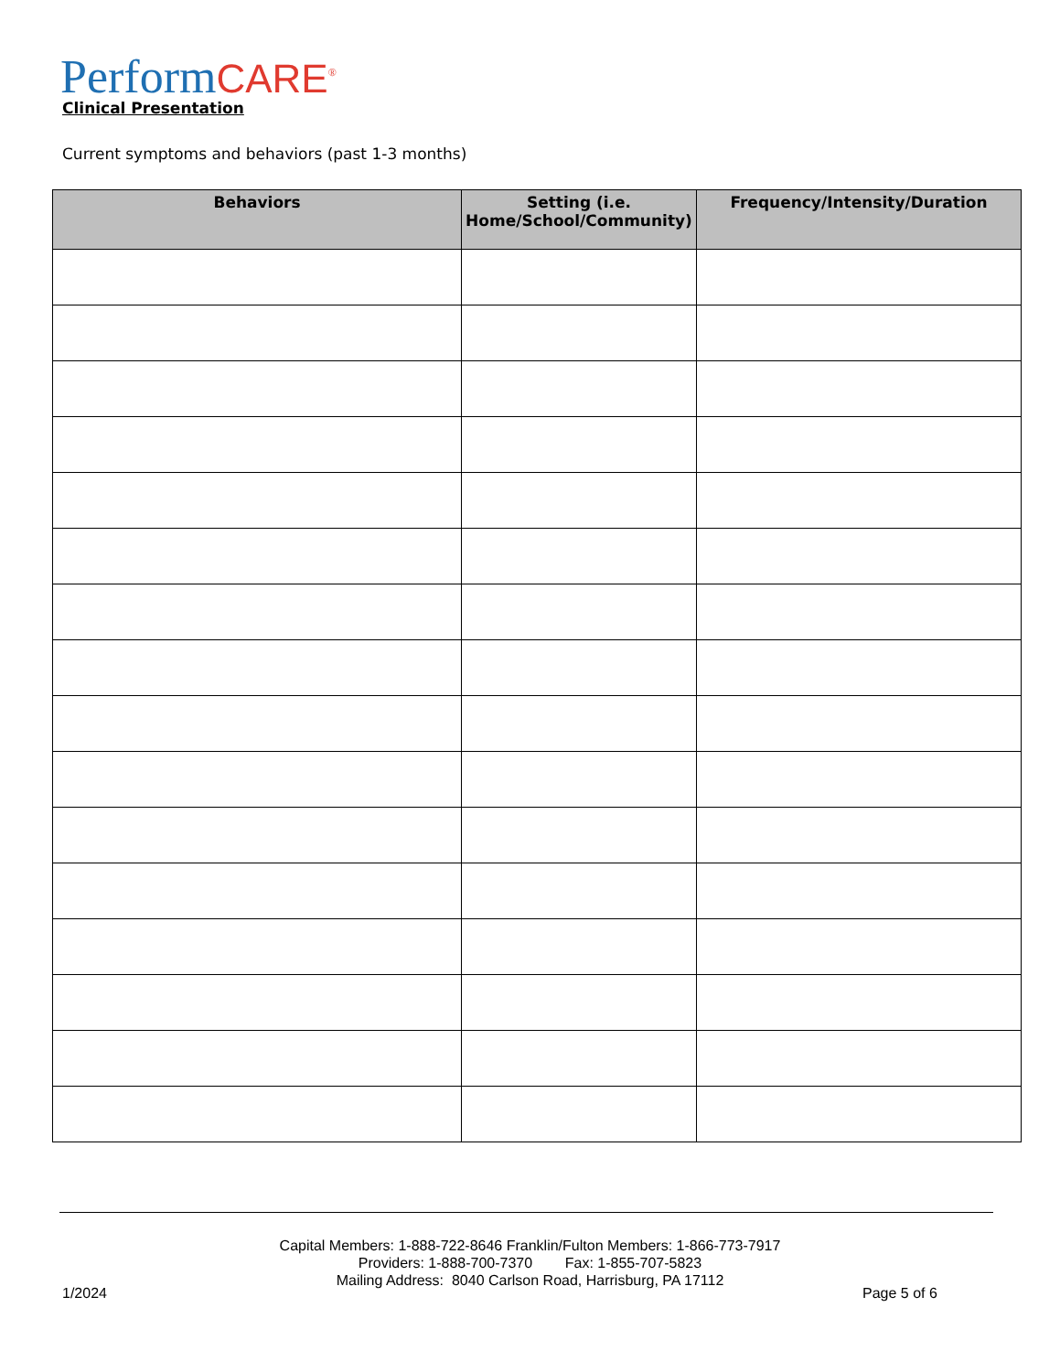Perform CARE<sup>®</sup> Clinical Presentation
Current symptoms and behaviors (past 1-3 months)
| Behaviors | Setting (i.e. Home/School/Community) | Frequency/Intensity/Duration |
| --- | --- | --- |
Capital Members: 1-888-722-8646 Franklin/Fulton Members: 1-866-773-7917
Providers: 1-888-700-7370 Fax: 1-855-707-5823
Mailing Address: 8040 Carlson Road, Harrisburg, PA 17112
1/2024 Page 5 of 6